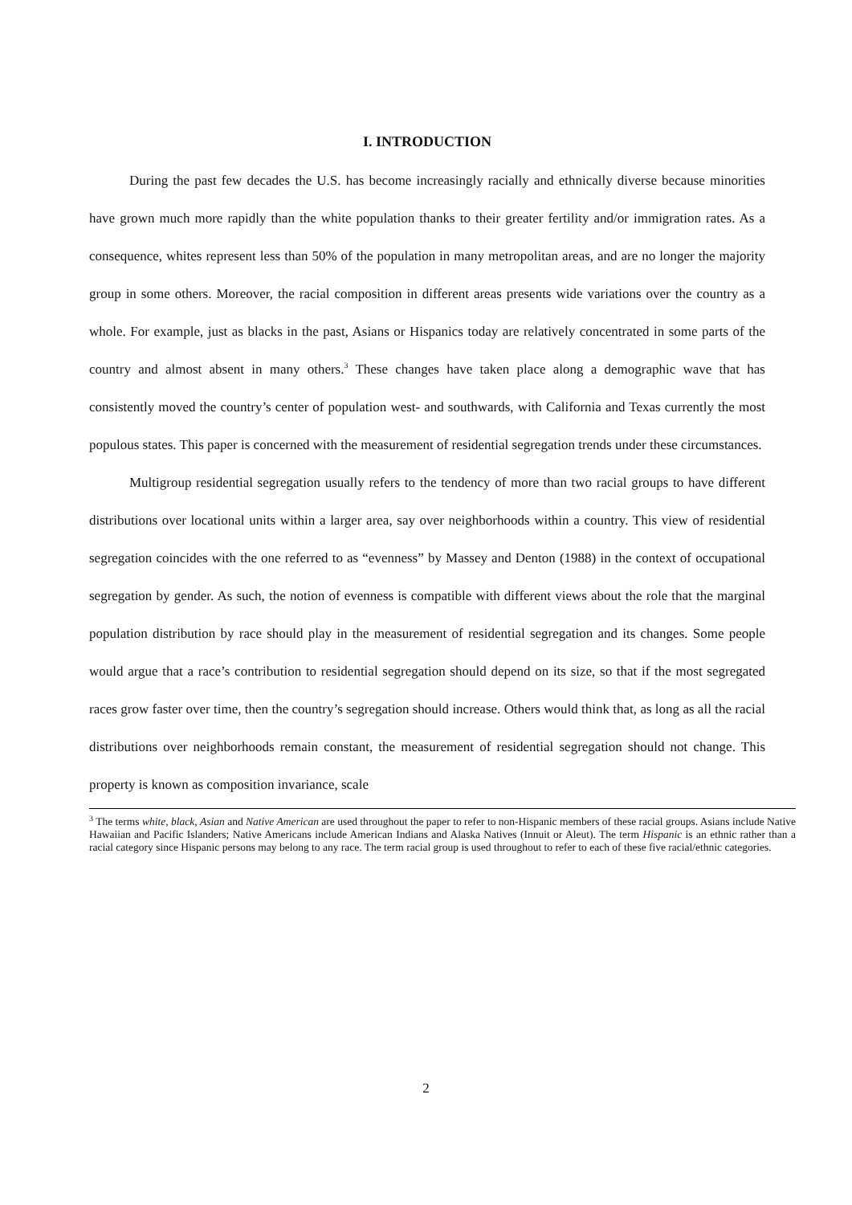I. INTRODUCTION
During the past few decades the U.S. has become increasingly racially and ethnically diverse because minorities have grown much more rapidly than the white population thanks to their greater fertility and/or immigration rates. As a consequence, whites represent less than 50% of the population in many metropolitan areas, and are no longer the majority group in some others. Moreover, the racial composition in different areas presents wide variations over the country as a whole. For example, just as blacks in the past, Asians or Hispanics today are relatively concentrated in some parts of the country and almost absent in many others.<sup>3</sup> These changes have taken place along a demographic wave that has consistently moved the country’s center of population west- and southwards, with California and Texas currently the most populous states. This paper is concerned with the measurement of residential segregation trends under these circumstances.
Multigroup residential segregation usually refers to the tendency of more than two racial groups to have different distributions over locational units within a larger area, say over neighborhoods within a country. This view of residential segregation coincides with the one referred to as “evenness” by Massey and Denton (1988) in the context of occupational segregation by gender. As such, the notion of evenness is compatible with different views about the role that the marginal population distribution by race should play in the measurement of residential segregation and its changes. Some people would argue that a race’s contribution to residential segregation should depend on its size, so that if the most segregated races grow faster over time, then the country’s segregation should increase. Others would think that, as long as all the racial distributions over neighborhoods remain constant, the measurement of residential segregation should not change. This property is known as composition invariance, scale
<sup>3</sup> The terms white, black, Asian and Native American are used throughout the paper to refer to non-Hispanic members of these racial groups. Asians include Native Hawaiian and Pacific Islanders; Native Americans include American Indians and Alaska Natives (Innuit or Aleut). The term Hispanic is an ethnic rather than a racial category since Hispanic persons may belong to any race. The term racial group is used throughout to refer to each of these five racial/ethnic categories.
2